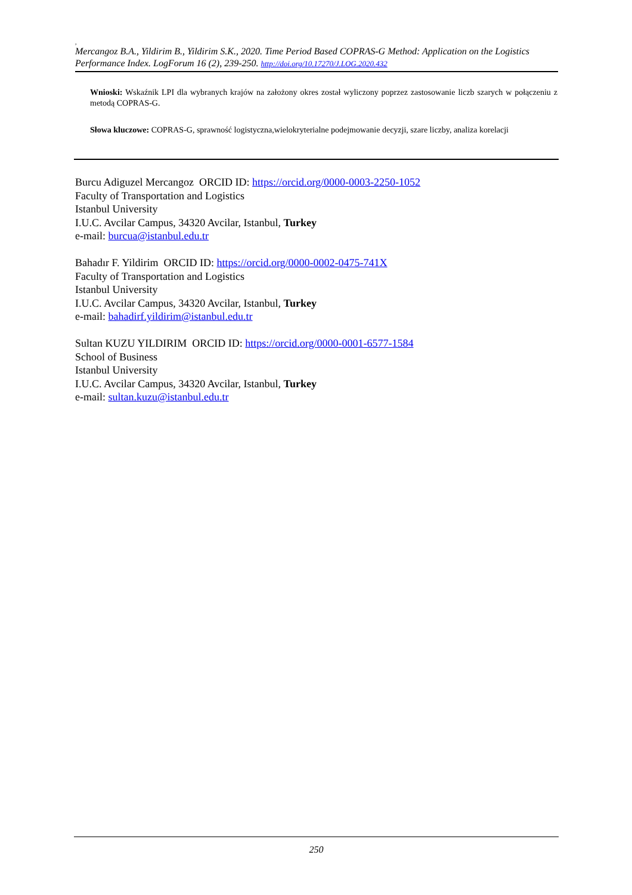,
Mercangoz B.A., Yildirim B., Yildirim S.K., 2020. Time Period Based COPRAS-G Method: Application on the Logistics Performance Index. LogForum 16 (2), 239-250. http://doi.org/10.17270/J.LOG.2020.432
Wnioski: Wskaźnik LPI dla wybranych krajów na założony okres został wyliczony poprzez zastosowanie liczb szarych w połączeniu z metodą COPRAS-G.
Słowa kluczowe: COPRAS-G, sprawność logistyczna,wielokryterialne podejmowanie decyzji, szare liczby, analiza korelacji
Burcu Adiguzel Mercangoz ORCID ID: https://orcid.org/0000-0003-2250-1052
Faculty of Transportation and Logistics
Istanbul University
I.U.C. Avcilar Campus, 34320 Avcilar, Istanbul, Turkey
e-mail: burcua@istanbul.edu.tr
Bahadır F. Yildirim ORCID ID: https://orcid.org/0000-0002-0475-741X
Faculty of Transportation and Logistics
Istanbul University
I.U.C. Avcilar Campus, 34320 Avcilar, Istanbul, Turkey
e-mail: bahadirf.yildirim@istanbul.edu.tr
Sultan KUZU YILDIRIM ORCID ID: https://orcid.org/0000-0001-6577-1584
School of Business
Istanbul University
I.U.C. Avcilar Campus, 34320 Avcilar, Istanbul, Turkey
e-mail: sultan.kuzu@istanbul.edu.tr
250